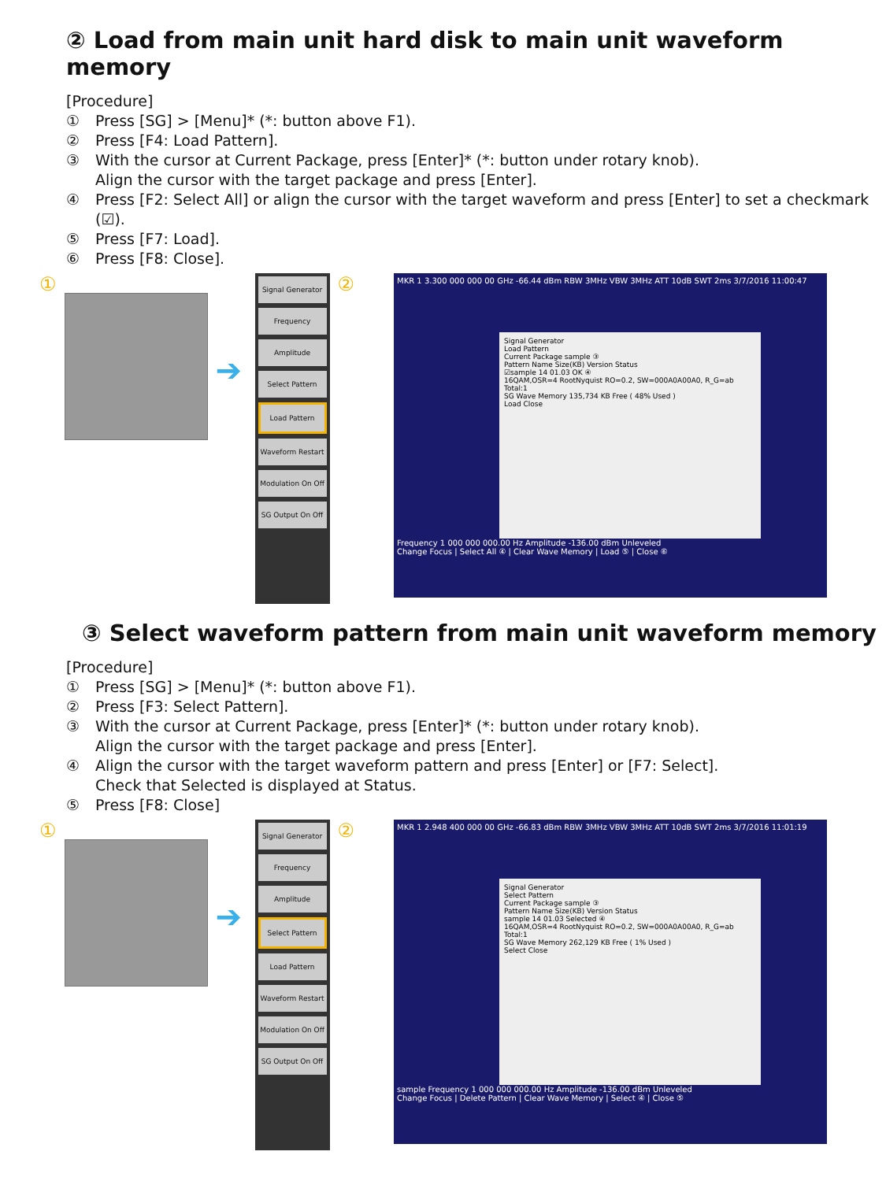② Load from main unit hard disk to main unit waveform memory
[Procedure]
① Press [SG] > [Menu]* (*: button above F1).
② Press [F4: Load Pattern].
③ With the cursor at Current Package, press [Enter]* (*: button under rotary knob).
Align the cursor with the target package and press [Enter].
④ Press [F2: Select All] or align the cursor with the target waveform and press [Enter] to set a checkmark (☑).
⑤ Press [F7: Load].
⑥ Press [F8: Close].
①
➔
Signal Generator
Frequency
Amplitude
Select Pattern
Load Pattern
Waveform Restart
Modulation On Off
SG Output On Off
②
MKR 1 3.300 000 000 00 GHz -66.44 dBm RBW 3MHz VBW 3MHz ATT 10dB SWT 2ms 3/7/2016 11:00:47
Signal Generator
Load Pattern
Current Package sample ③
Pattern Name Size(KB) Version Status
☑sample 14 01.03 OK ④
16QAM,OSR=4 RootNyquist RO=0.2, SW=000A0A00A0, R_G=ab Total:1
SG Wave Memory 135,734 KB Free ( 48% Used )
Load Close
Frequency 1 000 000 000.00 Hz Amplitude -136.00 dBm Unleveled
Change Focus | Select All ④ | Clear Wave Memory | Load ⑤ | Close ⑥
③ Select waveform pattern from main unit waveform memory
[Procedure]
① Press [SG] > [Menu]* (*: button above F1).
② Press [F3: Select Pattern].
③ With the cursor at Current Package, press [Enter]* (*: button under rotary knob).
Align the cursor with the target package and press [Enter].
④ Align the cursor with the target waveform pattern and press [Enter] or [F7: Select].
Check that Selected is displayed at Status.
⑤ Press [F8: Close]
①
➔
Signal Generator
Frequency
Amplitude
Select Pattern
Load Pattern
Waveform Restart
Modulation On Off
SG Output On Off
②
MKR 1 2.948 400 000 00 GHz -66.83 dBm RBW 3MHz VBW 3MHz ATT 10dB SWT 2ms 3/7/2016 11:01:19
Signal Generator
Select Pattern
Current Package sample ③
Pattern Name Size(KB) Version Status
sample 14 01.03 Selected ④
16QAM,OSR=4 RootNyquist RO=0.2, SW=000A0A00A0, R_G=ab Total:1
SG Wave Memory 262,129 KB Free ( 1% Used )
Select Close
sample Frequency 1 000 000 000.00 Hz Amplitude -136.00 dBm Unleveled
Change Focus | Delete Pattern | Clear Wave Memory | Select ④ | Close ⑤